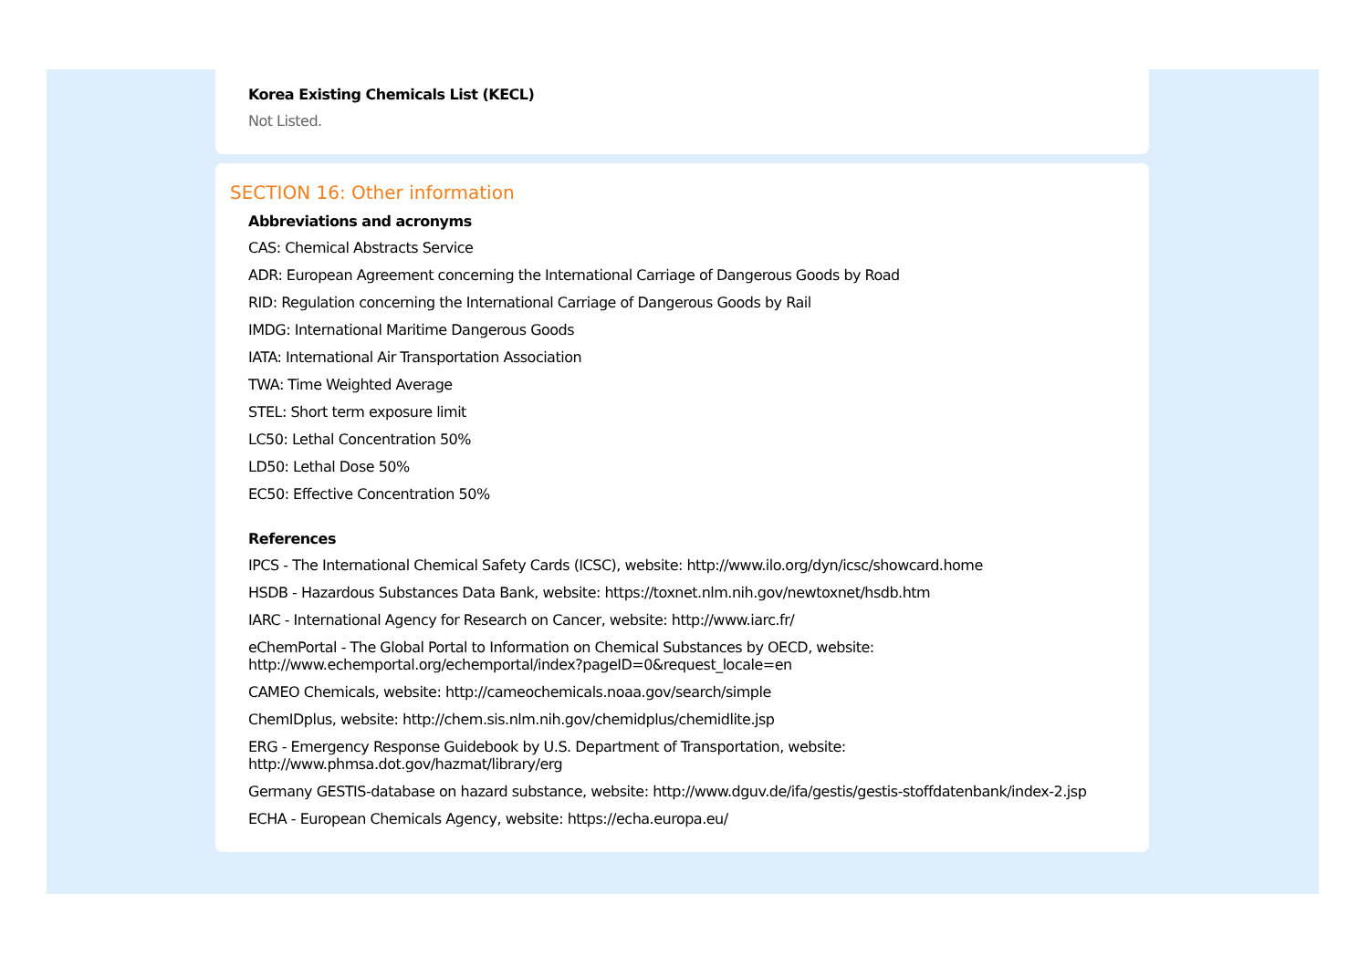Korea Existing Chemicals List (KECL)
Not Listed.
SECTION 16: Other information
Abbreviations and acronyms
CAS: Chemical Abstracts Service
ADR: European Agreement concerning the International Carriage of Dangerous Goods by Road
RID: Regulation concerning the International Carriage of Dangerous Goods by Rail
IMDG: International Maritime Dangerous Goods
IATA: International Air Transportation Association
TWA: Time Weighted Average
STEL: Short term exposure limit
LC50: Lethal Concentration 50%
LD50: Lethal Dose 50%
EC50: Effective Concentration 50%
References
IPCS - The International Chemical Safety Cards (ICSC), website: http://www.ilo.org/dyn/icsc/showcard.home
HSDB - Hazardous Substances Data Bank, website: https://toxnet.nlm.nih.gov/newtoxnet/hsdb.htm
IARC - International Agency for Research on Cancer, website: http://www.iarc.fr/
eChemPortal - The Global Portal to Information on Chemical Substances by OECD, website:
http://www.echemportal.org/echemportal/index?pageID=0&request_locale=en
CAMEO Chemicals, website: http://cameochemicals.noaa.gov/search/simple
ChemIDplus, website: http://chem.sis.nlm.nih.gov/chemidplus/chemidlite.jsp
ERG - Emergency Response Guidebook by U.S. Department of Transportation, website:
http://www.phmsa.dot.gov/hazmat/library/erg
Germany GESTIS-database on hazard substance, website: http://www.dguv.de/ifa/gestis/gestis-stoffdatenbank/index-2.jsp
ECHA - European Chemicals Agency, website: https://echa.europa.eu/